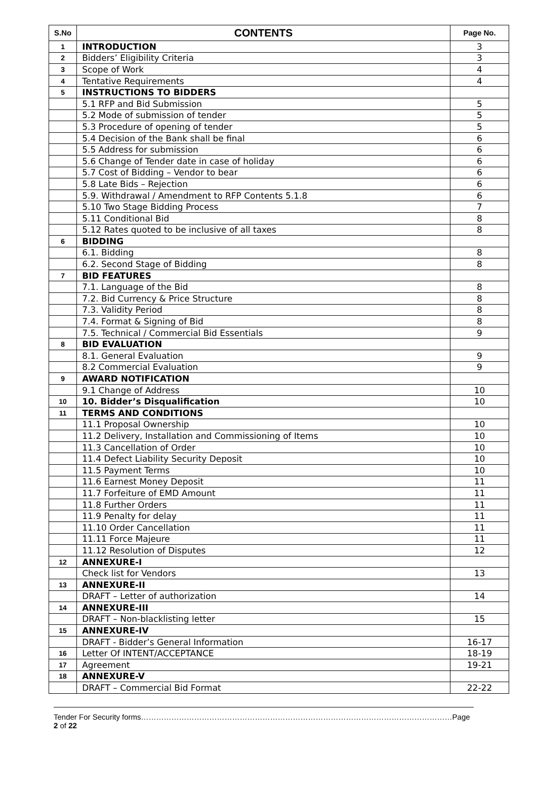| S.No | CONTENTS | Page No. |
| --- | --- | --- |
| 1 | INTRODUCTION | 3 |
| 2 | Bidders’ Eligibility Criteria | 3 |
| 3 | Scope of Work | 4 |
| 4 | Tentative Requirements | 4 |
| 5 | INSTRUCTIONS TO BIDDERS | |
| | 5.1 RFP and Bid Submission | 5 |
| | 5.2 Mode of submission of tender | 5 |
| | 5.3 Procedure of opening of tender | 5 |
| | 5.4 Decision of the Bank shall be final | 6 |
| | 5.5 Address for submission | 6 |
| | 5.6 Change of Tender date in case of holiday | 6 |
| | 5.7 Cost of Bidding – Vendor to bear | 6 |
| | 5.8 Late Bids – Rejection | 6 |
| | 5.9. Withdrawal / Amendment to RFP Contents 5.1.8 | 6 |
| | 5.10 Two Stage Bidding Process | 7 |
| | 5.11 Conditional Bid | 8 |
| | 5.12 Rates quoted to be inclusive of all taxes | 8 |
| 6 | BIDDING | |
| | 6.1. Bidding | 8 |
| | 6.2. Second Stage of Bidding | 8 |
| 7 | BID FEATURES | |
| | 7.1. Language of the Bid | 8 |
| | 7.2. Bid Currency & Price Structure | 8 |
| | 7.3. Validity Period | 8 |
| | 7.4. Format & Signing of Bid | 8 |
| | 7.5. Technical / Commercial Bid Essentials | 9 |
| 8 | BID EVALUATION | |
| | 8.1. General Evaluation | 9 |
| | 8.2 Commercial Evaluation | 9 |
| 9 | AWARD NOTIFICATION | |
| | 9.1 Change of Address | 10 |
| 10 | 10. Bidder’s Disqualification | 10 |
| 11 | TERMS AND CONDITIONS | |
| | 11.1 Proposal Ownership | 10 |
| | 11.2 Delivery, Installation and Commissioning of Items | 10 |
| | 11.3 Cancellation of Order | 10 |
| | 11.4 Defect Liability Security Deposit | 10 |
| | 11.5 Payment Terms | 10 |
| | 11.6 Earnest Money Deposit | 11 |
| | 11.7 Forfeiture of EMD Amount | 11 |
| | 11.8 Further Orders | 11 |
| | 11.9 Penalty for delay | 11 |
| | 11.10 Order Cancellation | 11 |
| | 11.11 Force Majeure | 11 |
| | 11.12 Resolution of Disputes | 12 |
| 12 | ANNEXURE-I | |
| | Check list for Vendors | 13 |
| 13 | ANNEXURE-II | |
| | DRAFT – Letter of authorization | 14 |
| 14 | ANNEXURE-III | |
| | DRAFT – Non-blacklisting letter | 15 |
| 15 | ANNEXURE-IV | |
| | DRAFT - Bidder’s General Information | 16-17 |
| 16 | Letter Of INTENT/ACCEPTANCE | 18-19 |
| 17 | Agreement | 19-21 |
| 18 | ANNEXURE-V | |
| | DRAFT – Commercial Bid Format | 22-22 |
Tender For Security forms……………………………………………………………………………………………………………Page 2 of 22